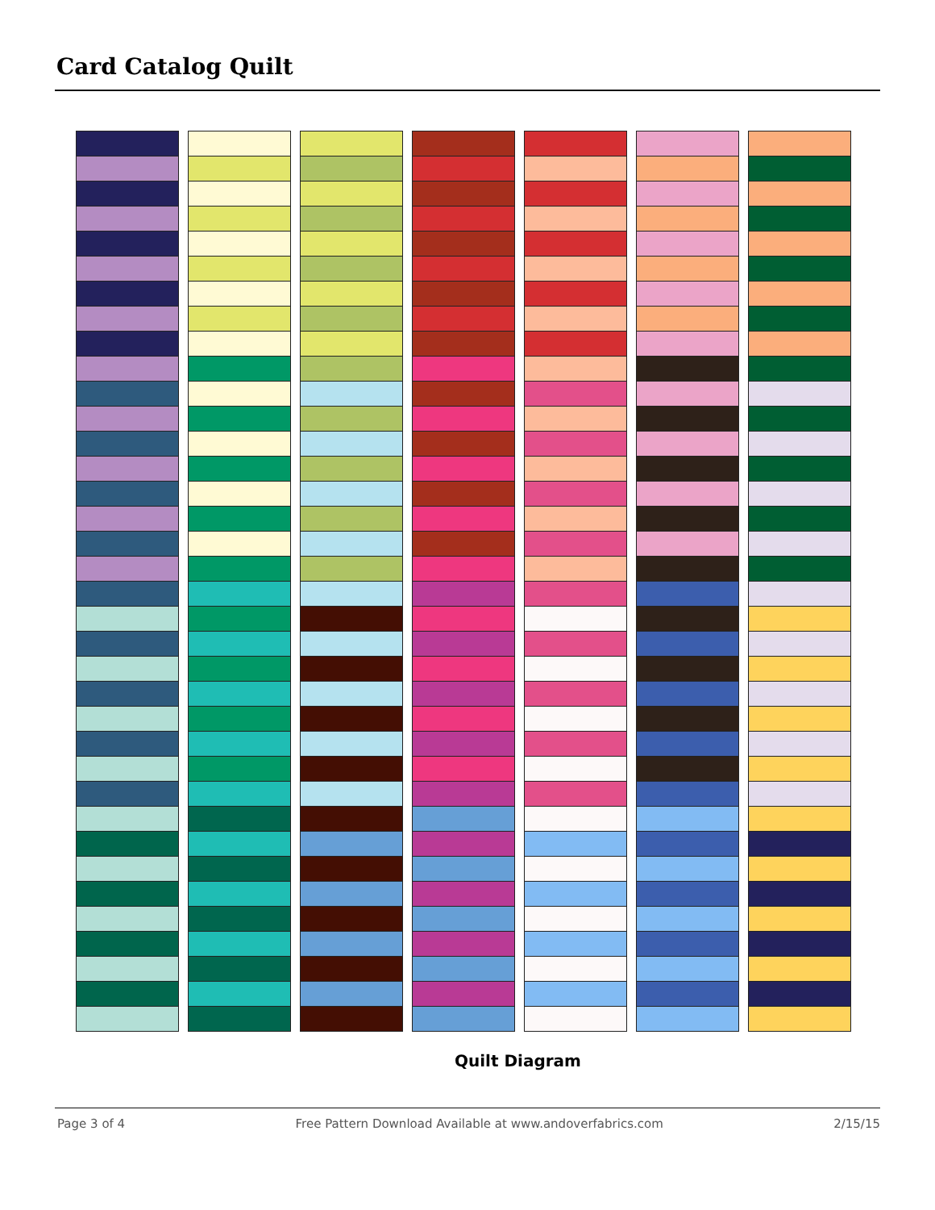Card Catalog Quilt
Quilt Diagram
Page 3 of 4 Free Pattern Download Available at www.andoverfabrics.com 2/15/15